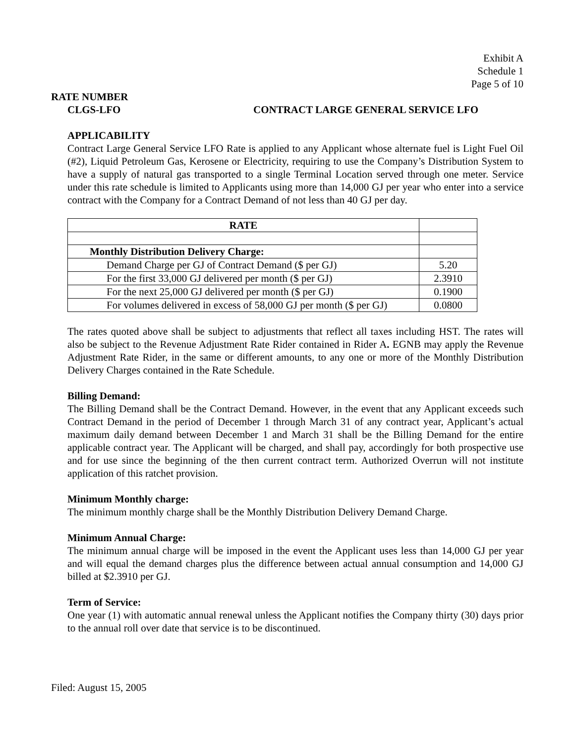Exhibit A
Schedule 1
Page 5 of 10
RATE NUMBER
CLGS-LFO CONTRACT LARGE GENERAL SERVICE LFO
APPLICABILITY
Contract Large General Service LFO Rate is applied to any Applicant whose alternate fuel is Light Fuel Oil (#2), Liquid Petroleum Gas, Kerosene or Electricity, requiring to use the Company’s Distribution System to have a supply of natural gas transported to a single Terminal Location served through one meter. Service under this rate schedule is limited to Applicants using more than 14,000 GJ per year who enter into a service contract with the Company for a Contract Demand of not less than 40 GJ per day.
| RATE | |
| Monthly Distribution Delivery Charge: | |
| Demand Charge per GJ of Contract Demand ($ per GJ) | 5.20 |
| For the first 33,000 GJ delivered per month ($ per GJ) | 2.3910 |
| For the next 25,000 GJ delivered per month ($ per GJ) | 0.1900 |
| For volumes delivered in excess of 58,000 GJ per month ($ per GJ) | 0.0800 |
The rates quoted above shall be subject to adjustments that reflect all taxes including HST. The rates will also be subject to the Revenue Adjustment Rate Rider contained in Rider A. EGNB may apply the Revenue Adjustment Rate Rider, in the same or different amounts, to any one or more of the Monthly Distribution Delivery Charges contained in the Rate Schedule.
Billing Demand:
The Billing Demand shall be the Contract Demand. However, in the event that any Applicant exceeds such Contract Demand in the period of December 1 through March 31 of any contract year, Applicant’s actual maximum daily demand between December 1 and March 31 shall be the Billing Demand for the entire applicable contract year. The Applicant will be charged, and shall pay, accordingly for both prospective use and for use since the beginning of the then current contract term. Authorized Overrun will not institute application of this ratchet provision.
Minimum Monthly charge:
The minimum monthly charge shall be the Monthly Distribution Delivery Demand Charge.
Minimum Annual Charge:
The minimum annual charge will be imposed in the event the Applicant uses less than 14,000 GJ per year and will equal the demand charges plus the difference between actual annual consumption and 14,000 GJ billed at $2.3910 per GJ.
Term of Service:
One year (1) with automatic annual renewal unless the Applicant notifies the Company thirty (30) days prior to the annual roll over date that service is to be discontinued.
Filed: August 15, 2005